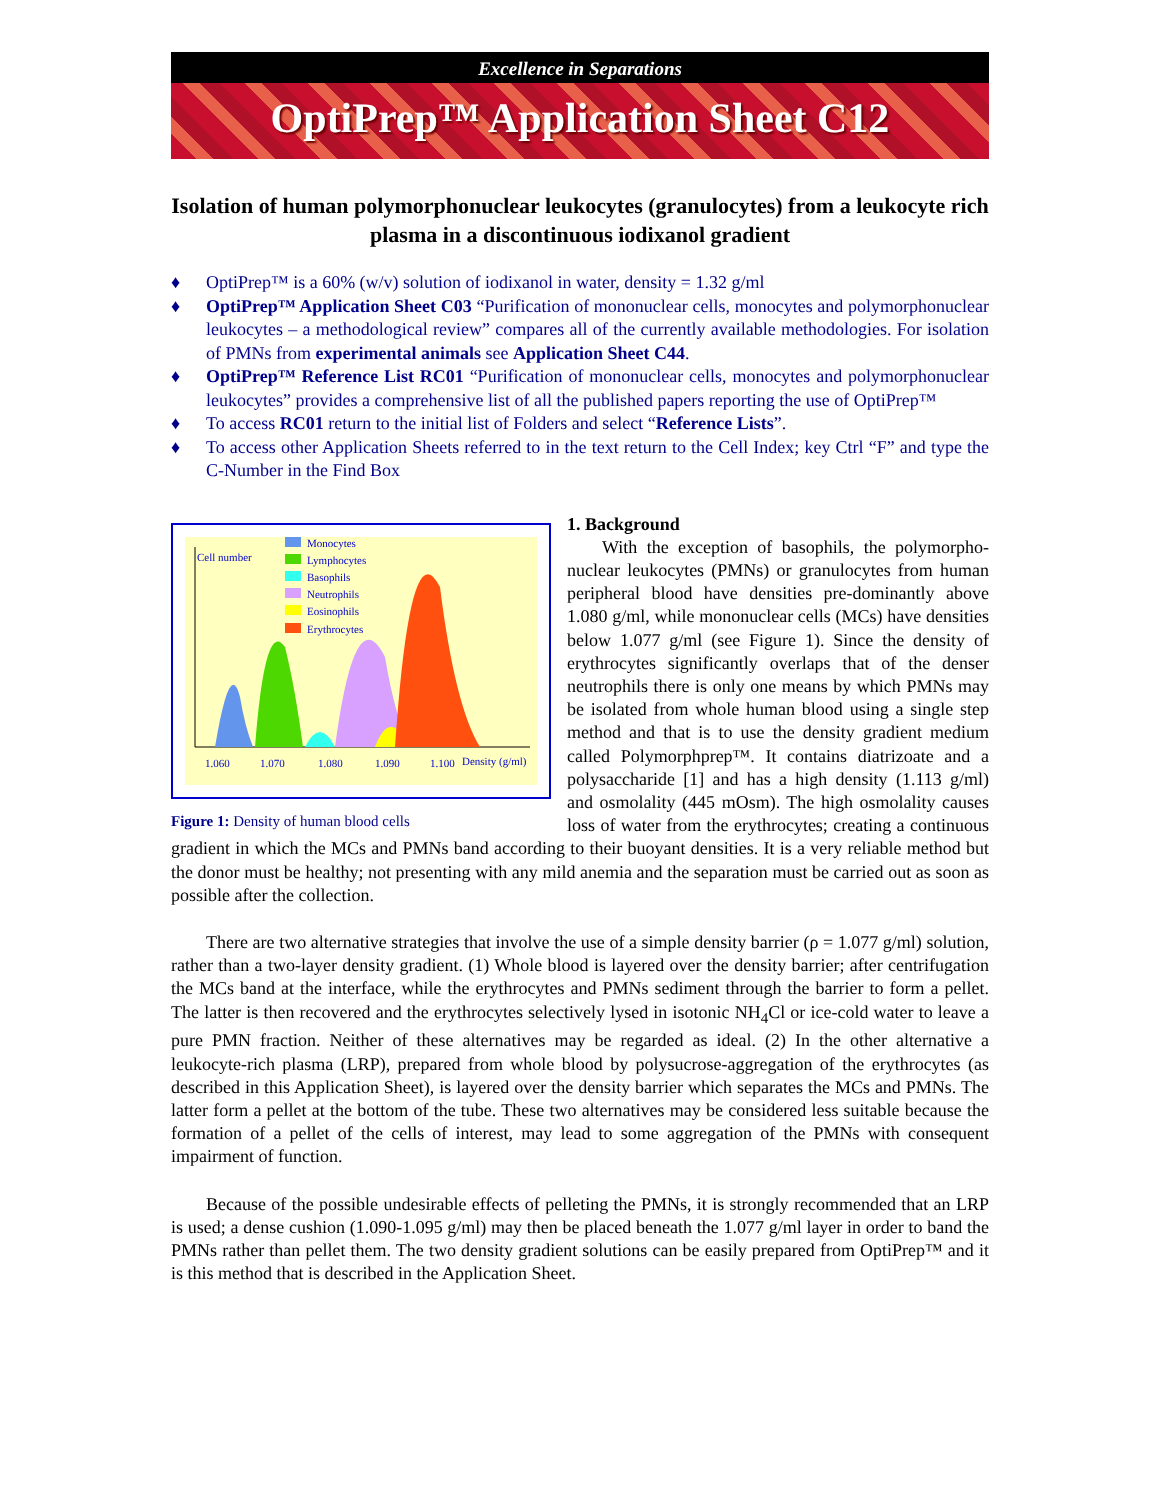Excellence in Separations
OptiPrep™ Application Sheet C12
Isolation of human polymorphonuclear leukocytes (granulocytes) from a leukocyte rich plasma in a discontinuous iodixanol gradient
♦ OptiPrep™ is a 60% (w/v) solution of iodixanol in water, density = 1.32 g/ml
♦ OptiPrep™ Application Sheet C03 “Purification of mononuclear cells, monocytes and polymorphonuclear leukocytes – a methodological review” compares all of the currently available methodologies. For isolation of PMNs from experimental animals see Application Sheet C44.
♦ OptiPrep™ Reference List RC01 “Purification of mononuclear cells, monocytes and polymorphonuclear leukocytes” provides a comprehensive list of all the published papers reporting the use of OptiPrep™
♦ To access RC01 return to the initial list of Folders and select “Reference Lists”.
♦ To access other Application Sheets referred to in the text return to the Cell Index; key Ctrl “F” and type the C-Number in the Find Box
Cell number
Monocytes
Lymphocytes
Basophils
Neutrophils
Eosinophils
Erythrocytes
1.060
1.070
1.080
1.090
1.100
Density (g/ml)
Figure 1: Density of human blood cells
1. Background
With the exception of basophils, the polymorpho-nuclear leukocytes (PMNs) or granulocytes from human peripheral blood have densities pre-dominantly above 1.080 g/ml, while mononuclear cells (MCs) have densities below 1.077 g/ml (see Figure 1). Since the density of erythrocytes significantly overlaps that of the denser neutrophils there is only one means by which PMNs may be isolated from whole human blood using a single step method and that is to use the density gradient medium called Polymorphprep™. It contains diatrizoate and a polysaccharide [1] and has a high density (1.113 g/ml) and osmolality (445 mOsm). The high osmolality causes loss of water from the erythrocytes; creating a continuous gradient in which the MCs and PMNs band according to their buoyant densities. It is a very reliable method but the donor must be healthy; not presenting with any mild anemia and the separation must be carried out as soon as possible after the collection.
There are two alternative strategies that involve the use of a simple density barrier (ρ = 1.077 g/ml) solution, rather than a two-layer density gradient. (1) Whole blood is layered over the density barrier; after centrifugation the MCs band at the interface, while the erythrocytes and PMNs sediment through the barrier to form a pellet. The latter is then recovered and the erythrocytes selectively lysed in isotonic NH<sub>4</sub>Cl or ice-cold water to leave a pure PMN fraction. Neither of these alternatives may be regarded as ideal. (2) In the other alternative a leukocyte-rich plasma (LRP), prepared from whole blood by polysucrose-aggregation of the erythrocytes (as described in this Application Sheet), is layered over the density barrier which separates the MCs and PMNs. The latter form a pellet at the bottom of the tube. These two alternatives may be considered less suitable because the formation of a pellet of the cells of interest, may lead to some aggregation of the PMNs with consequent impairment of function.
Because of the possible undesirable effects of pelleting the PMNs, it is strongly recommended that an LRP is used; a dense cushion (1.090-1.095 g/ml) may then be placed beneath the 1.077 g/ml layer in order to band the PMNs rather than pellet them. The two density gradient solutions can be easily prepared from OptiPrep™ and it is this method that is described in the Application Sheet.